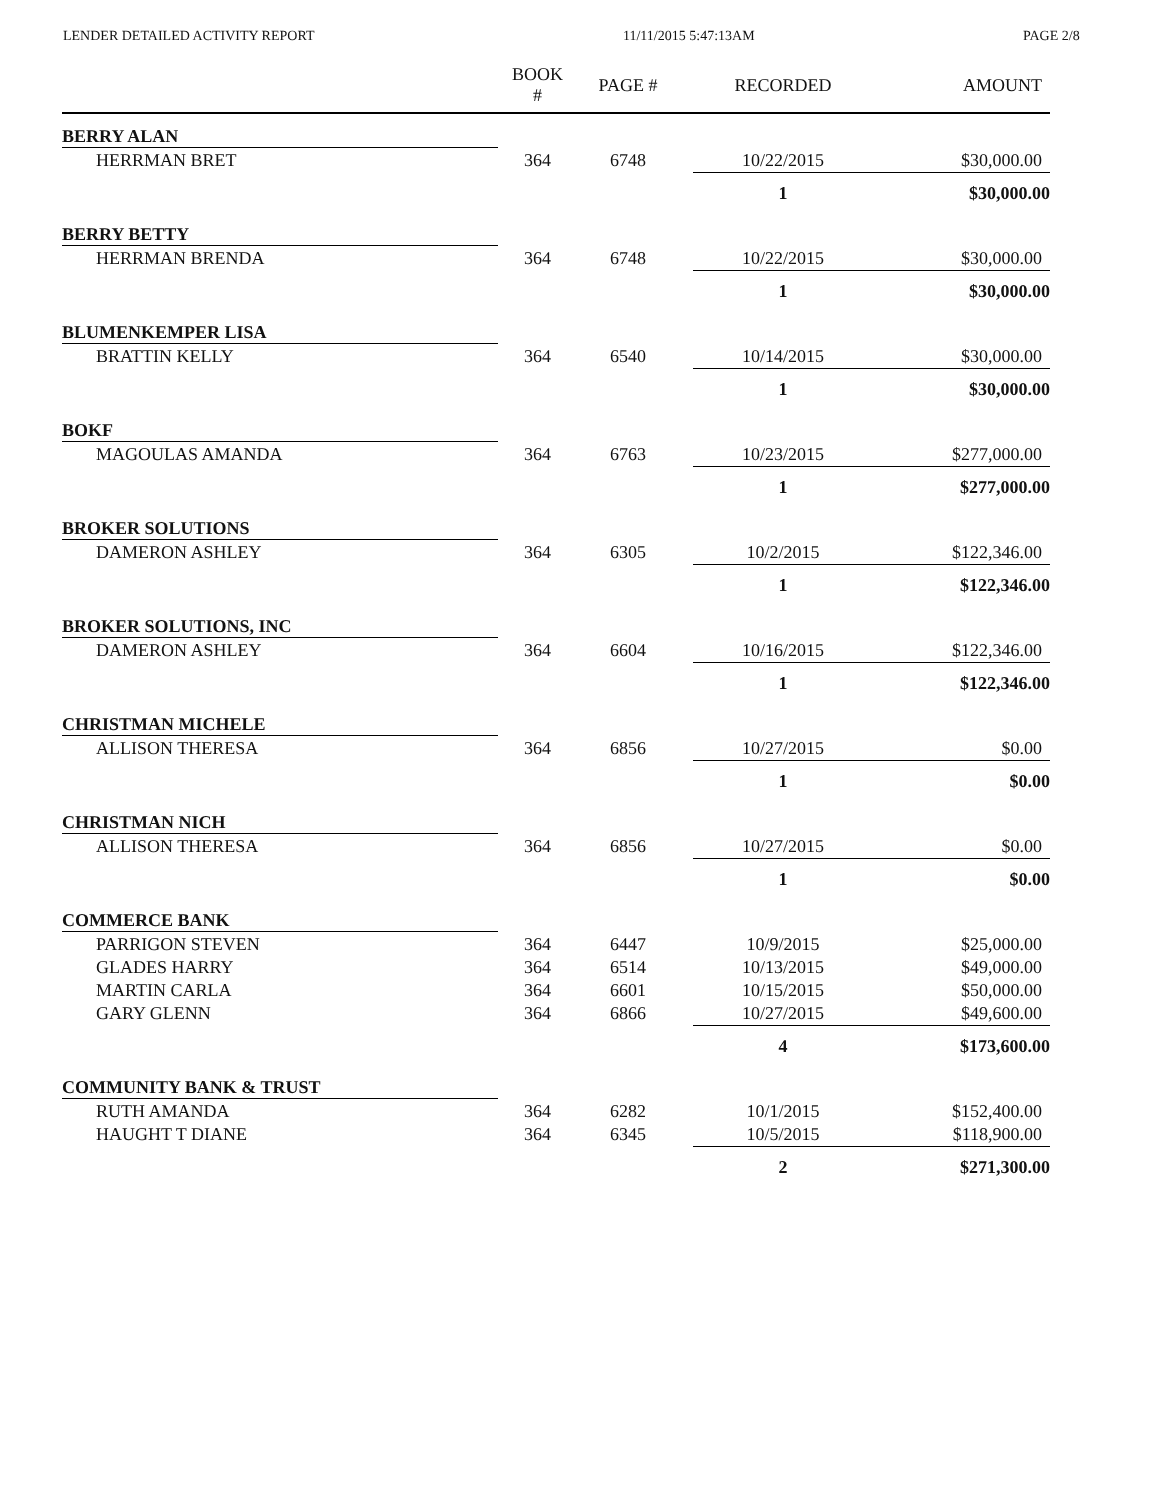LENDER DETAILED ACTIVITY REPORT 11/11/2015 5:47:13AM PAGE 2/8
| | BOOK # | PAGE # | RECORDED | AMOUNT |
| --- | --- | --- | --- | --- |
| BERRY ALAN | | | | |
| HERRMAN BRET | 364 | 6748 | 10/22/2015 | $30,000.00 |
| | | | 1 | $30,000.00 |
| BERRY BETTY | | | | |
| HERRMAN BRENDA | 364 | 6748 | 10/22/2015 | $30,000.00 |
| | | | 1 | $30,000.00 |
| BLUMENKEMPER LISA | | | | |
| BRATTIN KELLY | 364 | 6540 | 10/14/2015 | $30,000.00 |
| | | | 1 | $30,000.00 |
| BOKF | | | | |
| MAGOULAS AMANDA | 364 | 6763 | 10/23/2015 | $277,000.00 |
| | | | 1 | $277,000.00 |
| BROKER SOLUTIONS | | | | |
| DAMERON ASHLEY | 364 | 6305 | 10/2/2015 | $122,346.00 |
| | | | 1 | $122,346.00 |
| BROKER SOLUTIONS, INC | | | | |
| DAMERON ASHLEY | 364 | 6604 | 10/16/2015 | $122,346.00 |
| | | | 1 | $122,346.00 |
| CHRISTMAN MICHELE | | | | |
| ALLISON THERESA | 364 | 6856 | 10/27/2015 | $0.00 |
| | | | 1 | $0.00 |
| CHRISTMAN NICH | | | | |
| ALLISON THERESA | 364 | 6856 | 10/27/2015 | $0.00 |
| | | | 1 | $0.00 |
| COMMERCE BANK | | | | |
| PARRIGON STEVEN | 364 | 6447 | 10/9/2015 | $25,000.00 |
| GLADES HARRY | 364 | 6514 | 10/13/2015 | $49,000.00 |
| MARTIN CARLA | 364 | 6601 | 10/15/2015 | $50,000.00 |
| GARY GLENN | 364 | 6866 | 10/27/2015 | $49,600.00 |
| | | | 4 | $173,600.00 |
| COMMUNITY BANK & TRUST | | | | |
| RUTH AMANDA | 364 | 6282 | 10/1/2015 | $152,400.00 |
| HAUGHT T DIANE | 364 | 6345 | 10/5/2015 | $118,900.00 |
| | | | 2 | $271,300.00 |